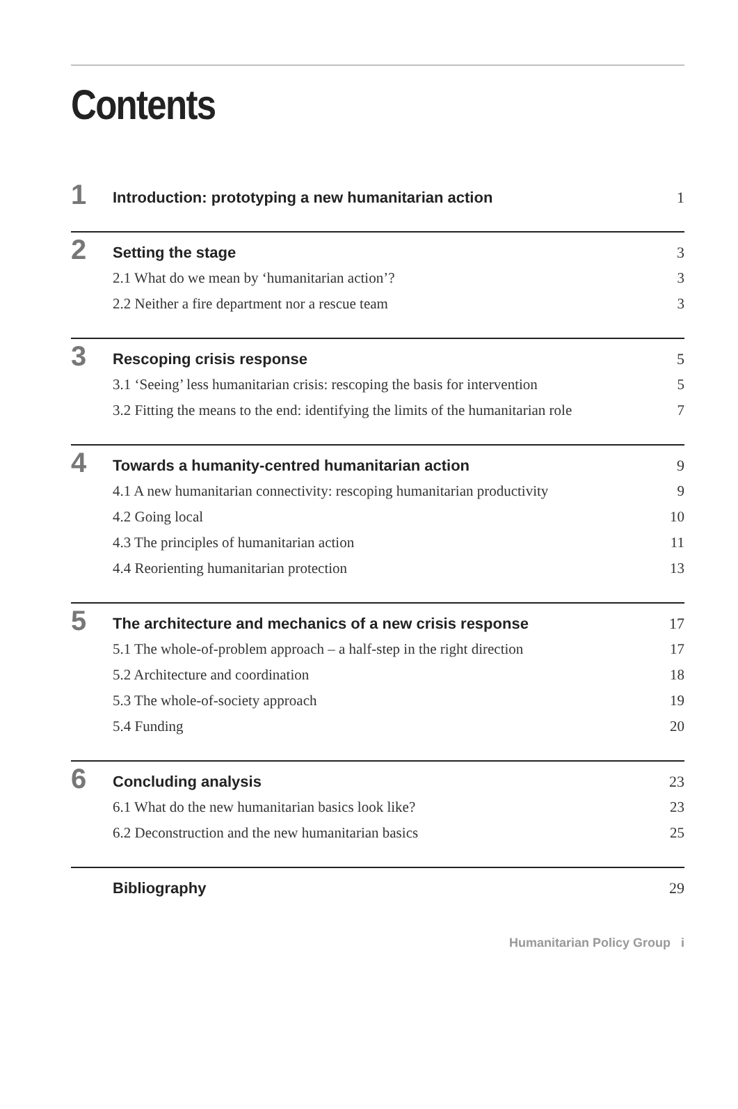Contents
1
Introduction: prototyping a new humanitarian action 1
2
Setting the stage 3
2.1 What do we mean by ‘humanitarian action’? 3
2.2 Neither a fire department nor a rescue team 3
3
Rescoping crisis response 5
3.1 ‘Seeing’ less humanitarian crisis: rescoping the basis for intervention 5
3.2 Fitting the means to the end: identifying the limits of the humanitarian role 7
4
Towards a humanity-centred humanitarian action 9
4.1 A new humanitarian connectivity: rescoping humanitarian productivity 9
4.2 Going local 10
4.3 The principles of humanitarian action 11
4.4 Reorienting humanitarian protection 13
5
The architecture and mechanics of a new crisis response 17
5.1 The whole-of-problem approach – a half-step in the right direction 17
5.2 Architecture and coordination 18
5.3 The whole-of-society approach 19
5.4 Funding 20
6
Concluding analysis 23
6.1 What do the new humanitarian basics look like? 23
6.2 Deconstruction and the new humanitarian basics 25
Bibliography 29
Humanitarian Policy Group i